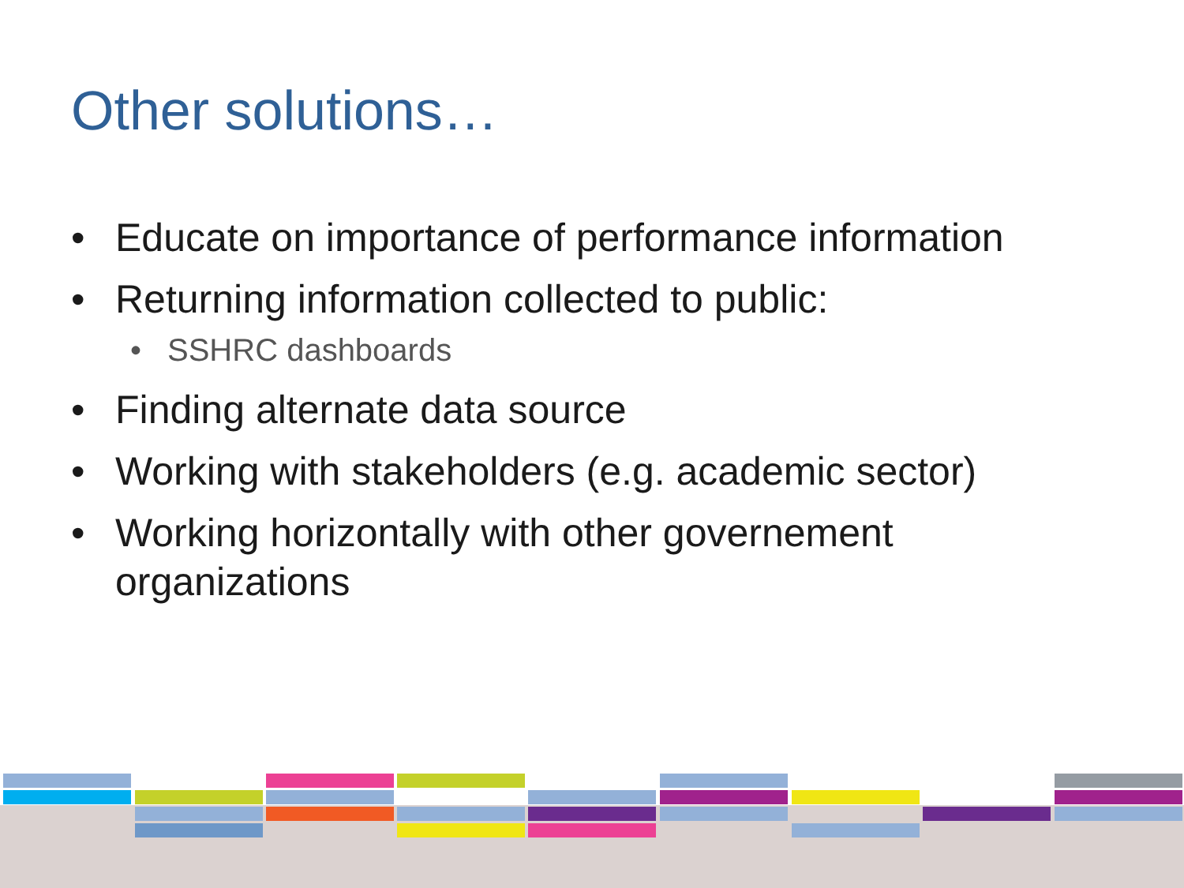Other solutions…
• Educate on importance of performance information
• Returning information collected to public:
• SSHRC dashboards
• Finding alternate data source
• Working with stakeholders (e.g. academic sector)
• Working horizontally with other governement organizations